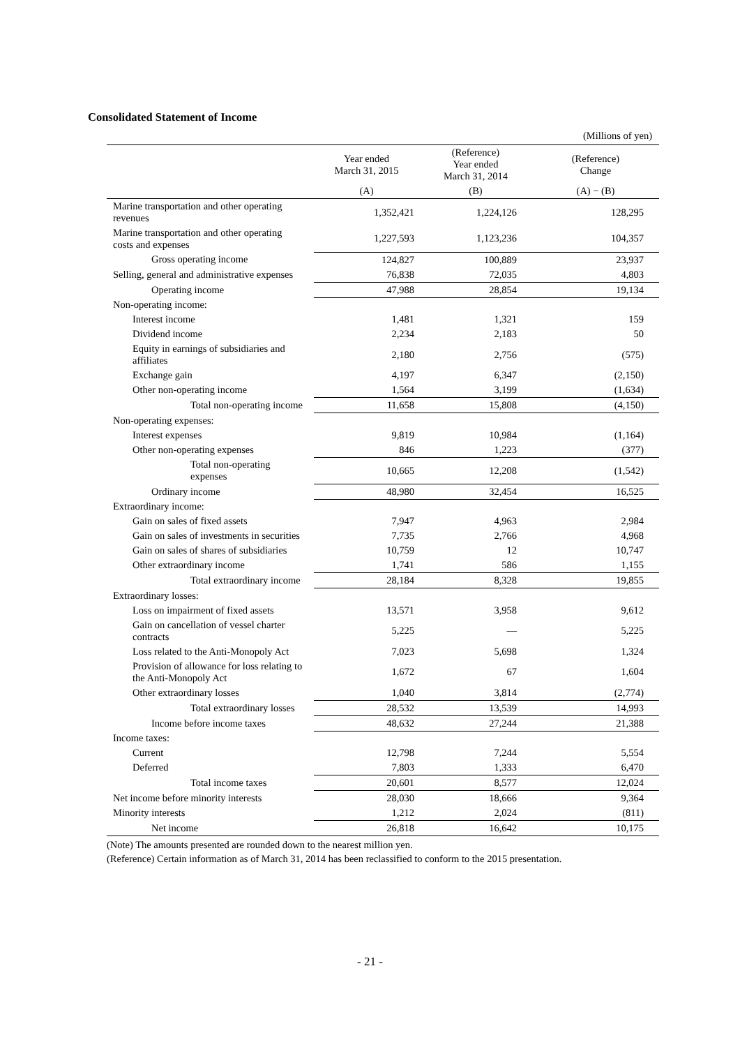Consolidated Statement of Income
(Millions of yen)
| | Year ended March 31, 2015 | (Reference) Year ended March 31, 2014 | (Reference) Change |
| --- | --- | --- | --- |
| | (A) | (B) | (A) − (B) |
| Marine transportation and other operating revenues | 1,352,421 | 1,224,126 | 128,295 |
| Marine transportation and other operating costs and expenses | 1,227,593 | 1,123,236 | 104,357 |
| Gross operating income | 124,827 | 100,889 | 23,937 |
| Selling, general and administrative expenses | 76,838 | 72,035 | 4,803 |
| Operating income | 47,988 | 28,854 | 19,134 |
| Non-operating income: | | | |
| Interest income | 1,481 | 1,321 | 159 |
| Dividend income | 2,234 | 2,183 | 50 |
| Equity in earnings of subsidiaries and affiliates | 2,180 | 2,756 | (575) |
| Exchange gain | 4,197 | 6,347 | (2,150) |
| Other non-operating income | 1,564 | 3,199 | (1,634) |
| Total non-operating income | 11,658 | 15,808 | (4,150) |
| Non-operating expenses: | | | |
| Interest expenses | 9,819 | 10,984 | (1,164) |
| Other non-operating expenses | 846 | 1,223 | (377) |
| Total non-operating expenses | 10,665 | 12,208 | (1,542) |
| Ordinary income | 48,980 | 32,454 | 16,525 |
| Extraordinary income: | | | |
| Gain on sales of fixed assets | 7,947 | 4,963 | 2,984 |
| Gain on sales of investments in securities | 7,735 | 2,766 | 4,968 |
| Gain on sales of shares of subsidiaries | 10,759 | 12 | 10,747 |
| Other extraordinary income | 1,741 | 586 | 1,155 |
| Total extraordinary income | 28,184 | 8,328 | 19,855 |
| Extraordinary losses: | | | |
| Loss on impairment of fixed assets | 13,571 | 3,958 | 9,612 |
| Gain on cancellation of vessel charter contracts | 5,225 | — | 5,225 |
| Loss related to the Anti-Monopoly Act | 7,023 | 5,698 | 1,324 |
| Provision of allowance for loss relating to the Anti-Monopoly Act | 1,672 | 67 | 1,604 |
| Other extraordinary losses | 1,040 | 3,814 | (2,774) |
| Total extraordinary losses | 28,532 | 13,539 | 14,993 |
| Income before income taxes | 48,632 | 27,244 | 21,388 |
| Income taxes: | | | |
| Current | 12,798 | 7,244 | 5,554 |
| Deferred | 7,803 | 1,333 | 6,470 |
| Total income taxes | 20,601 | 8,577 | 12,024 |
| Net income before minority interests | 28,030 | 18,666 | 9,364 |
| Minority interests | 1,212 | 2,024 | (811) |
| Net income | 26,818 | 16,642 | 10,175 |
(Note) The amounts presented are rounded down to the nearest million yen.
(Reference) Certain information as of March 31, 2014 has been reclassified to conform to the 2015 presentation.
- 21 -